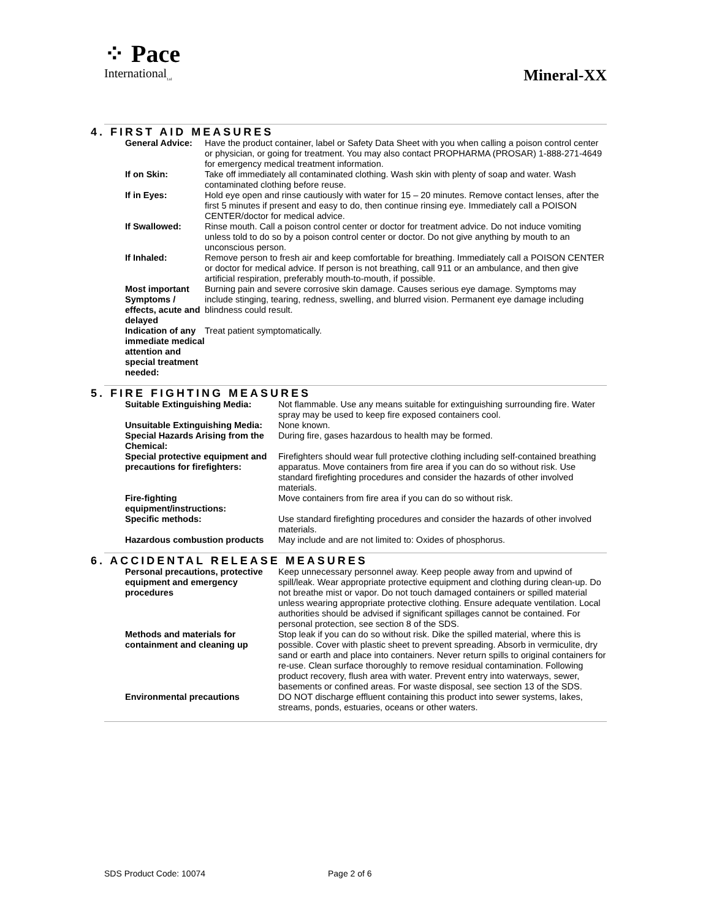⁘ Pace
International<sub>Ltd</sub>
Mineral-XX
4. FIRST AID MEASURES
| General Advice: | Have the product container, label or Safety Data Sheet with you when calling a poison control center or physician, or going for treatment. You may also contact PROPHARMA (PROSAR) 1-888-271-4649 for emergency medical treatment information. |
| If on Skin: | Take off immediately all contaminated clothing. Wash skin with plenty of soap and water. Wash contaminated clothing before reuse. |
| If in Eyes: | Hold eye open and rinse cautiously with water for 15 – 20 minutes. Remove contact lenses, after the first 5 minutes if present and easy to do, then continue rinsing eye. Immediately call a POISON CENTER/doctor for medical advice. |
| If Swallowed: | Rinse mouth. Call a poison control center or doctor for treatment advice. Do not induce vomiting unless told to do so by a poison control center or doctor. Do not give anything by mouth to an unconscious person. |
| If Inhaled: | Remove person to fresh air and keep comfortable for breathing. Immediately call a POISON CENTER or doctor for medical advice. If person is not breathing, call 911 or an ambulance, and then give artificial respiration, preferably mouth-to-mouth, if possible. |
| Most important Symptoms / effects, acute and delayed | Burning pain and severe corrosive skin damage. Causes serious eye damage. Symptoms may include stinging, tearing, redness, swelling, and blurred vision. Permanent eye damage including blindness could result. |
| Indication of any immediate medical attention and special treatment needed: | Treat patient symptomatically. |
5. FIRE FIGHTING MEASURES
| Suitable Extinguishing Media: | Not flammable. Use any means suitable for extinguishing surrounding fire. Water spray may be used to keep fire exposed containers cool. |
| Unsuitable Extinguishing Media: | None known. |
| Special Hazards Arising from the Chemical: | During fire, gases hazardous to health may be formed. |
| Special protective equipment and precautions for firefighters: | Firefighters should wear full protective clothing including self-contained breathing apparatus. Move containers from fire area if you can do so without risk. Use standard firefighting procedures and consider the hazards of other involved materials. |
| Fire-fighting equipment/instructions: | Move containers from fire area if you can do so without risk. |
| Specific methods: | Use standard firefighting procedures and consider the hazards of other involved materials. |
| Hazardous combustion products | May include and are not limited to: Oxides of phosphorus. |
6. ACCIDENTAL RELEASE MEASURES
| Personal precautions, protective equipment and emergency procedures | Keep unnecessary personnel away. Keep people away from and upwind of spill/leak. Wear appropriate protective equipment and clothing during clean-up. Do not breathe mist or vapor. Do not touch damaged containers or spilled material unless wearing appropriate protective clothing. Ensure adequate ventilation. Local authorities should be advised if significant spillages cannot be contained. For personal protection, see section 8 of the SDS. |
| Methods and materials for containment and cleaning up | Stop leak if you can do so without risk. Dike the spilled material, where this is possible. Cover with plastic sheet to prevent spreading. Absorb in vermiculite, dry sand or earth and place into containers. Never return spills to original containers for re-use. Clean surface thoroughly to remove residual contamination. Following product recovery, flush area with water. Prevent entry into waterways, sewer, basements or confined areas. For waste disposal, see section 13 of the SDS. |
| Environmental precautions | DO NOT discharge effluent containing this product into sewer systems, lakes, streams, ponds, estuaries, oceans or other waters. |
SDS Product Code: 10074 Page 2 of 6